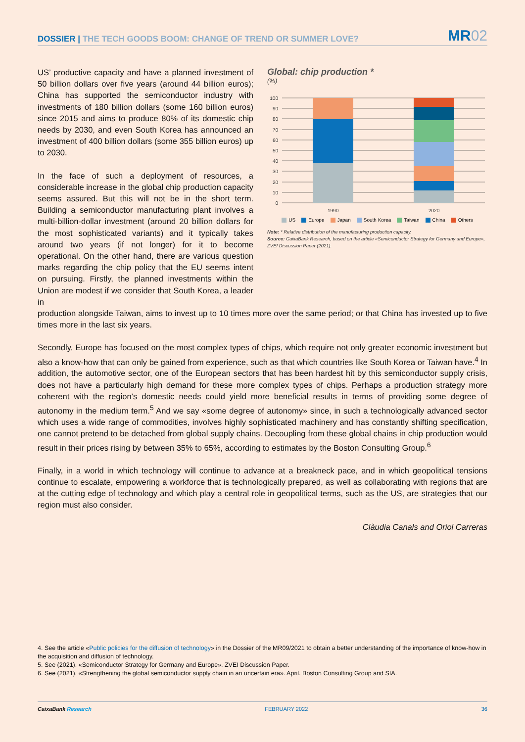DOSSIER | THE TECH GOODS BOOM: CHANGE OF TREND OR SUMMER LOVE?
MR02
US’ productive capacity and have a planned investment of 50 billion dollars over five years (around 44 billion euros); China has supported the semiconductor industry with investments of 180 billion dollars (some 160 billion euros) since 2015 and aims to produce 80% of its domestic chip needs by 2030, and even South Korea has announced an investment of 400 billion dollars (some 355 billion euros) up to 2030.
In the face of such a deployment of resources, a considerable increase in the global chip production capacity seems assured. But this will not be in the short term. Building a semiconductor manufacturing plant involves a multi-billion-dollar investment (around 20 billion dollars for the most sophisticated variants) and it typically takes around two years (if not longer) for it to become operational. On the other hand, there are various question marks regarding the chip policy that the EU seems intent on pursuing. Firstly, the planned investments within the Union are modest if we consider that South Korea, a leader in
Global: chip production *
(%)
100
90
80
70
60
50
40
30
20
10
0
1990
2020
US Europe Japan South Korea Taiwan China Others
Note: * Relative distribution of the manufacturing production capacity.
Source: CaixaBank Research, based on the article «Semiconductor Strategy for Germany and Europe», ZVEI Discussion Paper (2021).
production alongside Taiwan, aims to invest up to 10 times more over the same period; or that China has invested up to five times more in the last six years.
Secondly, Europe has focused on the most complex types of chips, which require not only greater economic investment but also a know-how that can only be gained from experience, such as that which countries like South Korea or Taiwan have.<sup>4</sup> In addition, the automotive sector, one of the European sectors that has been hardest hit by this semiconductor supply crisis, does not have a particularly high demand for these more complex types of chips. Perhaps a production strategy more coherent with the region’s domestic needs could yield more beneficial results in terms of providing some degree of autonomy in the medium term.<sup>5</sup> And we say «some degree of autonomy» since, in such a technologically advanced sector which uses a wide range of commodities, involves highly sophisticated machinery and has constantly shifting specification, one cannot pretend to be detached from global supply chains. Decoupling from these global chains in chip production would result in their prices rising by between 35% to 65%, according to estimates by the Boston Consulting Group.<sup>6</sup>
Finally, in a world in which technology will continue to advance at a breakneck pace, and in which geopolitical tensions continue to escalate, empowering a workforce that is technologically prepared, as well as collaborating with regions that are at the cutting edge of technology and which play a central role in geopolitical terms, such as the US, are strategies that our region must also consider.
Clàudia Canals and Oriol Carreras
4. See the article «Public policies for the diffusion of technology» in the Dossier of the MR09/2021 to obtain a better understanding of the importance of know-how in the acquisition and diffusion of technology.
5. See (2021). «Semiconductor Strategy for Germany and Europe». ZVEI Discussion Paper.
6. See (2021). «Strengthening the global semiconductor supply chain in an uncertain era». April. Boston Consulting Group and SIA.
CaixaBank Research FEBRUARY 2022 36